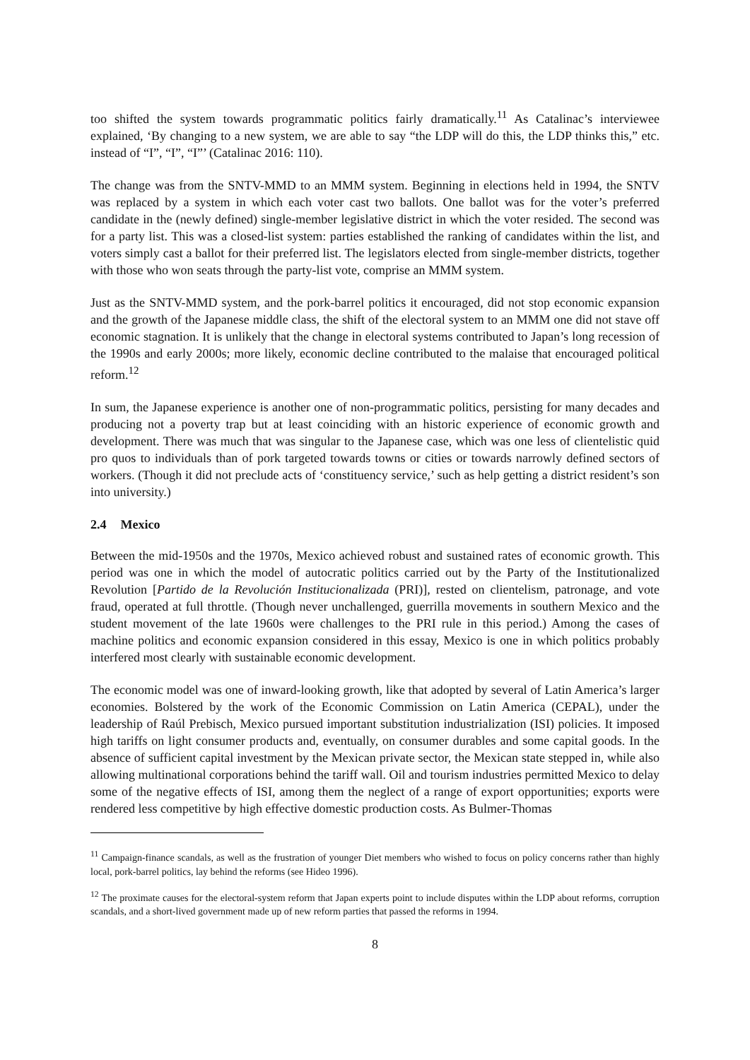too shifted the system towards programmatic politics fairly dramatically.<sup>11</sup> As Catalinac’s interviewee explained, ‘By changing to a new system, we are able to say “the LDP will do this, the LDP thinks this,” etc. instead of “I”, “I”, “I”’ (Catalinac 2016: 110).
The change was from the SNTV-MMD to an MMM system. Beginning in elections held in 1994, the SNTV was replaced by a system in which each voter cast two ballots. One ballot was for the voter’s preferred candidate in the (newly defined) single-member legislative district in which the voter resided. The second was for a party list. This was a closed-list system: parties established the ranking of candidates within the list, and voters simply cast a ballot for their preferred list. The legislators elected from single-member districts, together with those who won seats through the party-list vote, comprise an MMM system.
Just as the SNTV-MMD system, and the pork-barrel politics it encouraged, did not stop economic expansion and the growth of the Japanese middle class, the shift of the electoral system to an MMM one did not stave off economic stagnation. It is unlikely that the change in electoral systems contributed to Japan’s long recession of the 1990s and early 2000s; more likely, economic decline contributed to the malaise that encouraged political reform.<sup>12</sup>
In sum, the Japanese experience is another one of non-programmatic politics, persisting for many decades and producing not a poverty trap but at least coinciding with an historic experience of economic growth and development. There was much that was singular to the Japanese case, which was one less of clientelistic quid pro quos to individuals than of pork targeted towards towns or cities or towards narrowly defined sectors of workers. (Though it did not preclude acts of ‘constituency service,’ such as help getting a district resident’s son into university.)
2.4 Mexico
Between the mid-1950s and the 1970s, Mexico achieved robust and sustained rates of economic growth. This period was one in which the model of autocratic politics carried out by the Party of the Institutionalized Revolution [Partido de la Revolución Institucionalizada (PRI)], rested on clientelism, patronage, and vote fraud, operated at full throttle. (Though never unchallenged, guerrilla movements in southern Mexico and the student movement of the late 1960s were challenges to the PRI rule in this period.) Among the cases of machine politics and economic expansion considered in this essay, Mexico is one in which politics probably interfered most clearly with sustainable economic development.
The economic model was one of inward-looking growth, like that adopted by several of Latin America’s larger economies. Bolstered by the work of the Economic Commission on Latin America (CEPAL), under the leadership of Raúl Prebisch, Mexico pursued important substitution industrialization (ISI) policies. It imposed high tariffs on light consumer products and, eventually, on consumer durables and some capital goods. In the absence of sufficient capital investment by the Mexican private sector, the Mexican state stepped in, while also allowing multinational corporations behind the tariff wall. Oil and tourism industries permitted Mexico to delay some of the negative effects of ISI, among them the neglect of a range of export opportunities; exports were rendered less competitive by high effective domestic production costs. As Bulmer-Thomas
<sup>11</sup> Campaign-finance scandals, as well as the frustration of younger Diet members who wished to focus on policy concerns rather than highly local, pork-barrel politics, lay behind the reforms (see Hideo 1996).
<sup>12</sup> The proximate causes for the electoral-system reform that Japan experts point to include disputes within the LDP about reforms, corruption scandals, and a short-lived government made up of new reform parties that passed the reforms in 1994.
8